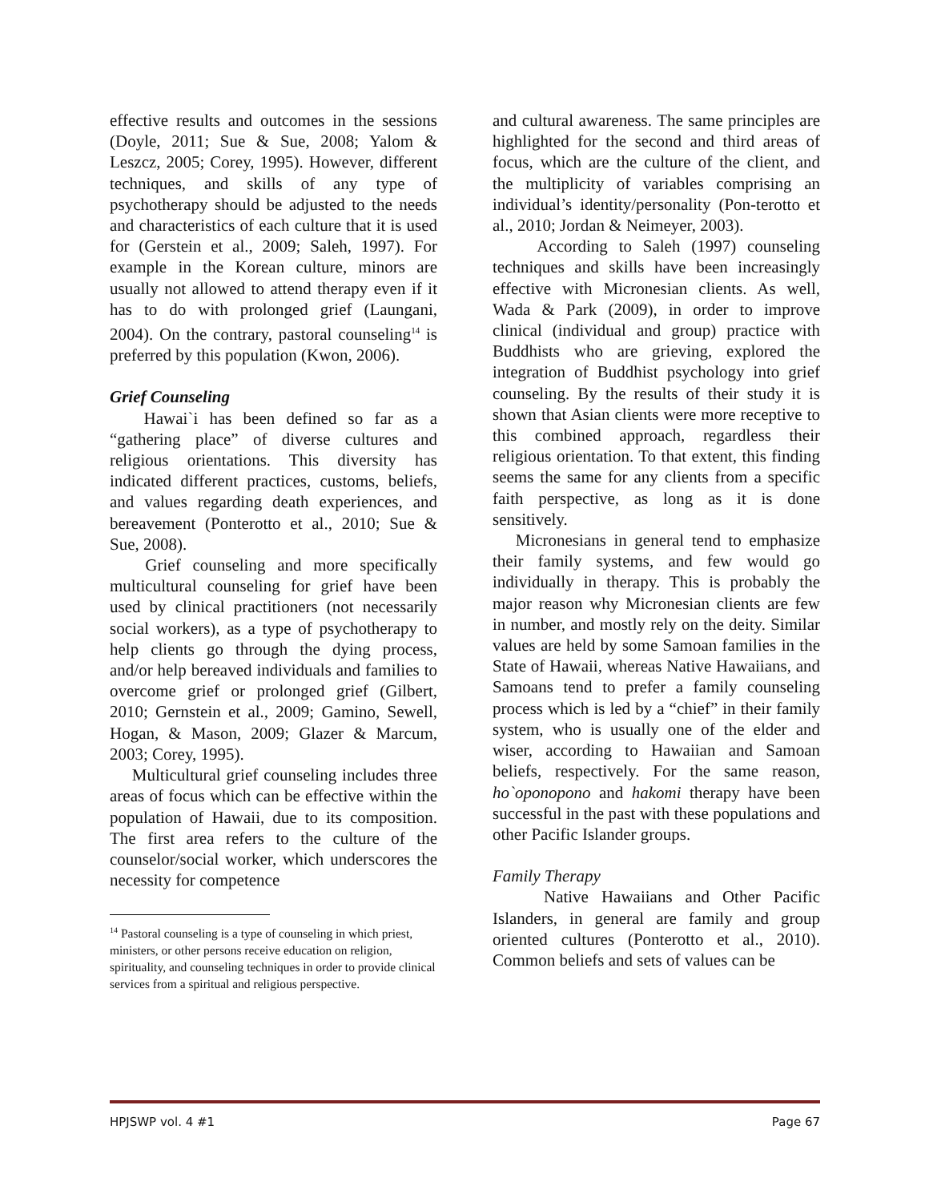effective results and outcomes in the sessions (Doyle, 2011; Sue & Sue, 2008; Yalom & Leszcz, 2005; Corey, 1995). However, different techniques, and skills of any type of psychotherapy should be adjusted to the needs and characteristics of each culture that it is used for (Gerstein et al., 2009; Saleh, 1997). For example in the Korean culture, minors are usually not allowed to attend therapy even if it has to do with prolonged grief (Laungani, 2004). On the contrary, pastoral counseling<sup>14</sup> is preferred by this population (Kwon, 2006).
Grief Counseling
Hawai`i has been defined so far as a “gathering place” of diverse cultures and religious orientations. This diversity has indicated different practices, customs, beliefs, and values regarding death experiences, and bereavement (Ponterotto et al., 2010; Sue & Sue, 2008).
Grief counseling and more specifically multicultural counseling for grief have been used by clinical practitioners (not necessarily social workers), as a type of psychotherapy to help clients go through the dying process, and/or help bereaved individuals and families to overcome grief or prolonged grief (Gilbert, 2010; Gernstein et al., 2009; Gamino, Sewell, Hogan, & Mason, 2009; Glazer & Marcum, 2003; Corey, 1995).
Multicultural grief counseling includes three areas of focus which can be effective within the population of Hawaii, due to its composition. The first area refers to the culture of the counselor/social worker, which underscores the necessity for competence
<sup>14</sup> Pastoral counseling is a type of counseling in which priest, ministers, or other persons receive education on religion, spirituality, and counseling techniques in order to provide clinical services from a spiritual and religious perspective.
and cultural awareness. The same principles are highlighted for the second and third areas of focus, which are the culture of the client, and the multiplicity of variables comprising an individual’s identity/personality (Pon-terotto et al., 2010; Jordan & Neimeyer, 2003).
According to Saleh (1997) counseling techniques and skills have been increasingly effective with Micronesian clients. As well, Wada & Park (2009), in order to improve clinical (individual and group) practice with Buddhists who are grieving, explored the integration of Buddhist psychology into grief counseling. By the results of their study it is shown that Asian clients were more receptive to this combined approach, regardless their religious orientation. To that extent, this finding seems the same for any clients from a specific faith perspective, as long as it is done sensitively.
Micronesians in general tend to emphasize their family systems, and few would go individually in therapy. This is probably the major reason why Micronesian clients are few in number, and mostly rely on the deity. Similar values are held by some Samoan families in the State of Hawaii, whereas Native Hawaiians, and Samoans tend to prefer a family counseling process which is led by a “chief” in their family system, who is usually one of the elder and wiser, according to Hawaiian and Samoan beliefs, respectively. For the same reason, ho`oponopono and hakomi therapy have been successful in the past with these populations and other Pacific Islander groups.
Family Therapy
Native Hawaiians and Other Pacific Islanders, in general are family and group oriented cultures (Ponterotto et al., 2010). Common beliefs and sets of values can be
HPJSWP vol. 4 #1 Page 67